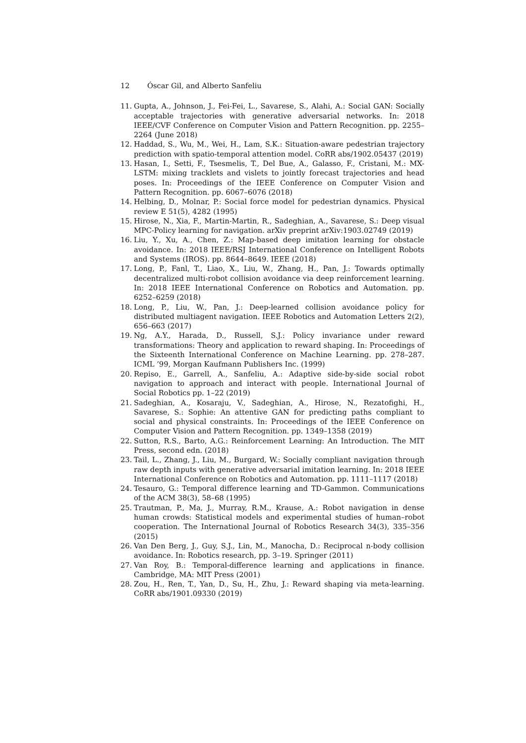12 Óscar Gil, and Alberto Sanfeliu
11. Gupta, A., Johnson, J., Fei-Fei, L., Savarese, S., Alahi, A.: Social GAN: Socially acceptable trajectories with generative adversarial networks. In: 2018 IEEE/CVF Conference on Computer Vision and Pattern Recognition. pp. 2255–2264 (June 2018)
12. Haddad, S., Wu, M., Wei, H., Lam, S.K.: Situation-aware pedestrian trajectory prediction with spatio-temporal attention model. CoRR abs/1902.05437 (2019)
13. Hasan, I., Setti, F., Tsesmelis, T., Del Bue, A., Galasso, F., Cristani, M.: MX-LSTM: mixing tracklets and vislets to jointly forecast trajectories and head poses. In: Proceedings of the IEEE Conference on Computer Vision and Pattern Recognition. pp. 6067–6076 (2018)
14. Helbing, D., Molnar, P.: Social force model for pedestrian dynamics. Physical review E 51(5), 4282 (1995)
15. Hirose, N., Xia, F., Martin-Martin, R., Sadeghian, A., Savarese, S.: Deep visual MPC-Policy learning for navigation. arXiv preprint arXiv:1903.02749 (2019)
16. Liu, Y., Xu, A., Chen, Z.: Map-based deep imitation learning for obstacle avoidance. In: 2018 IEEE/RSJ International Conference on Intelligent Robots and Systems (IROS). pp. 8644–8649. IEEE (2018)
17. Long, P., Fanl, T., Liao, X., Liu, W., Zhang, H., Pan, J.: Towards optimally decentralized multi-robot collision avoidance via deep reinforcement learning. In: 2018 IEEE International Conference on Robotics and Automation. pp. 6252–6259 (2018)
18. Long, P., Liu, W., Pan, J.: Deep-learned collision avoidance policy for distributed multiagent navigation. IEEE Robotics and Automation Letters 2(2), 656–663 (2017)
19. Ng, A.Y., Harada, D., Russell, S.J.: Policy invariance under reward transformations: Theory and application to reward shaping. In: Proceedings of the Sixteenth International Conference on Machine Learning. pp. 278–287. ICML ’99, Morgan Kaufmann Publishers Inc. (1999)
20. Repiso, E., Garrell, A., Sanfeliu, A.: Adaptive side-by-side social robot navigation to approach and interact with people. International Journal of Social Robotics pp. 1–22 (2019)
21. Sadeghian, A., Kosaraju, V., Sadeghian, A., Hirose, N., Rezatofighi, H., Savarese, S.: Sophie: An attentive GAN for predicting paths compliant to social and physical constraints. In: Proceedings of the IEEE Conference on Computer Vision and Pattern Recognition. pp. 1349–1358 (2019)
22. Sutton, R.S., Barto, A.G.: Reinforcement Learning: An Introduction. The MIT Press, second edn. (2018)
23. Tail, L., Zhang, J., Liu, M., Burgard, W.: Socially compliant navigation through raw depth inputs with generative adversarial imitation learning. In: 2018 IEEE International Conference on Robotics and Automation. pp. 1111–1117 (2018)
24. Tesauro, G.: Temporal difference learning and TD-Gammon. Communications of the ACM 38(3), 58–68 (1995)
25. Trautman, P., Ma, J., Murray, R.M., Krause, A.: Robot navigation in dense human crowds: Statistical models and experimental studies of human–robot cooperation. The International Journal of Robotics Research 34(3), 335–356 (2015)
26. Van Den Berg, J., Guy, S.J., Lin, M., Manocha, D.: Reciprocal n-body collision avoidance. In: Robotics research, pp. 3–19. Springer (2011)
27. Van Roy, B.: Temporal-difference learning and applications in finance. Cambridge, MA: MIT Press (2001)
28. Zou, H., Ren, T., Yan, D., Su, H., Zhu, J.: Reward shaping via meta-learning. CoRR abs/1901.09330 (2019)